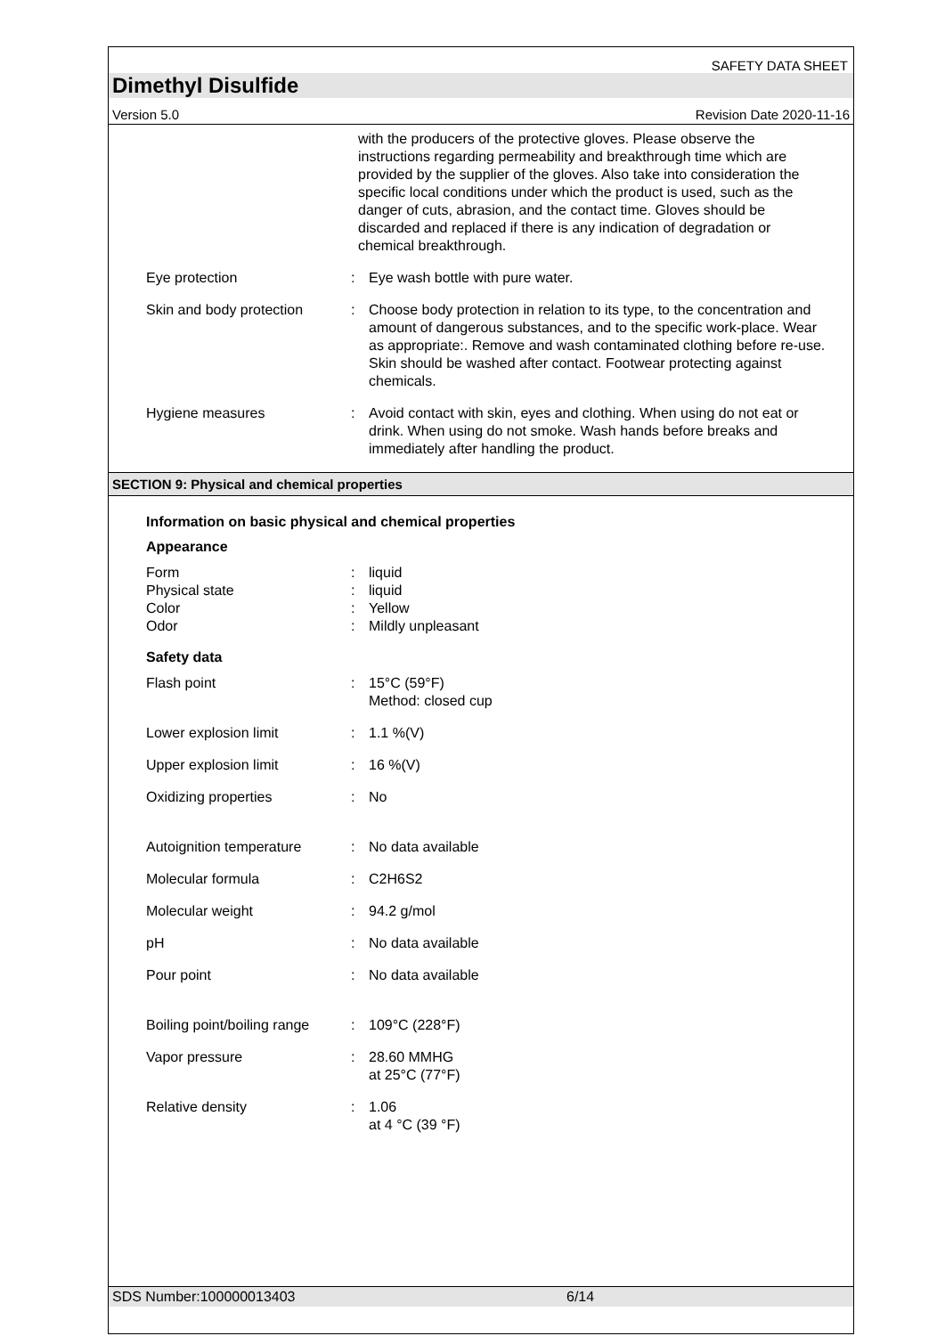SAFETY DATA SHEET
Dimethyl Disulfide
Version 5.0 Revision Date 2020-11-16
with the producers of the protective gloves. Please observe the instructions regarding permeability and breakthrough time which are provided by the supplier of the gloves. Also take into consideration the specific local conditions under which the product is used, such as the danger of cuts, abrasion, and the contact time. Gloves should be discarded and replaced if there is any indication of degradation or chemical breakthrough.
Eye protection : Eye wash bottle with pure water.
Skin and body protection
: Choose body protection in relation to its type, to the concentration and amount of dangerous substances, and to the specific work-place. Wear as appropriate:. Remove and wash contaminated clothing before re-use. Skin should be washed after contact. Footwear protecting against chemicals.
Hygiene measures : Avoid contact with skin, eyes and clothing. When using do not eat or drink. When using do not smoke. Wash hands before breaks and immediately after handling the product.
SECTION 9: Physical and chemical properties
Information on basic physical and chemical properties
Appearance
Form : liquid
Physical state : liquid
Color : Yellow
Odor : Mildly unpleasant
Safety data
Flash point : 15°C (59°F)
Method: closed cup
Lower explosion limit : 1.1 %(V)
Upper explosion limit : 16 %(V)
Oxidizing properties : No
Autoignition temperature
: No data available
Molecular formula : C2H6S2
Molecular weight : 94.2 g/mol
pH : No data available
Pour point : No data available
Boiling point/boiling range
: 109°C (228°F)
Vapor pressure : 28.60 MMHG
at 25°C (77°F)
Relative density : 1.06
at 4 °C (39 °F)
SDS Number:100000013403 6/14